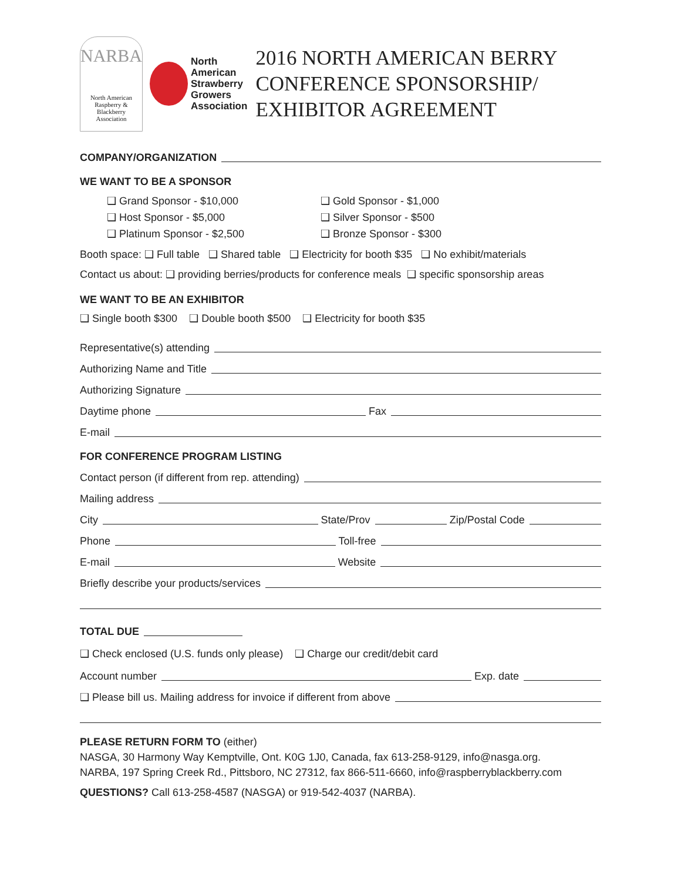NARBA
North American
Raspberry & Blackberry
Association
North
American
Strawberry
Growers
Association
2016 NORTH AMERICAN BERRY CONFERENCE SPONSORSHIP/ EXHIBITOR AGREEMENT
COMPANY/ORGANIZATION
WE WANT TO BE A SPONSOR
❑ Grand Sponsor - $10,000 ❑ Gold Sponsor - $1,000 ❑ Host Sponsor - $5,000 ❑ Silver Sponsor - $500 ❑ Platinum Sponsor - $2,500 ❑ Bronze Sponsor - $300
Booth space: ❑ Full table ❑ Shared table ❑ Electricity for booth $35 ❑ No exhibit/materials
Contact us about: ❑ providing berries/products for conference meals ❑ specific sponsorship areas
WE WANT TO BE AN EXHIBITOR
❑ Single booth $300 ❑ Double booth $500 ❑ Electricity for booth $35
Representative(s) attending
Authorizing Name and Title
Authorizing Signature
Daytime phone Fax
E-mail
FOR CONFERENCE PROGRAM LISTING
Contact person (if different from rep. attending)
Mailing address
City State/Prov Zip/Postal Code
Phone Toll-free
E-mail Website
Briefly describe your products/services
TOTAL DUE
❑ Check enclosed (U.S. funds only please) ❑ Charge our credit/debit card
Account number Exp. date
❑ Please bill us. Mailing address for invoice if different from above
PLEASE RETURN FORM TO (either)
NASGA, 30 Harmony Way Kemptville, Ont. K0G 1J0, Canada, fax 613-258-9129, info@nasga.org.
NARBA, 197 Spring Creek Rd., Pittsboro, NC 27312, fax 866-511-6660, info@raspberryblackberry.com
QUESTIONS? Call 613-258-4587 (NASGA) or 919-542-4037 (NARBA).